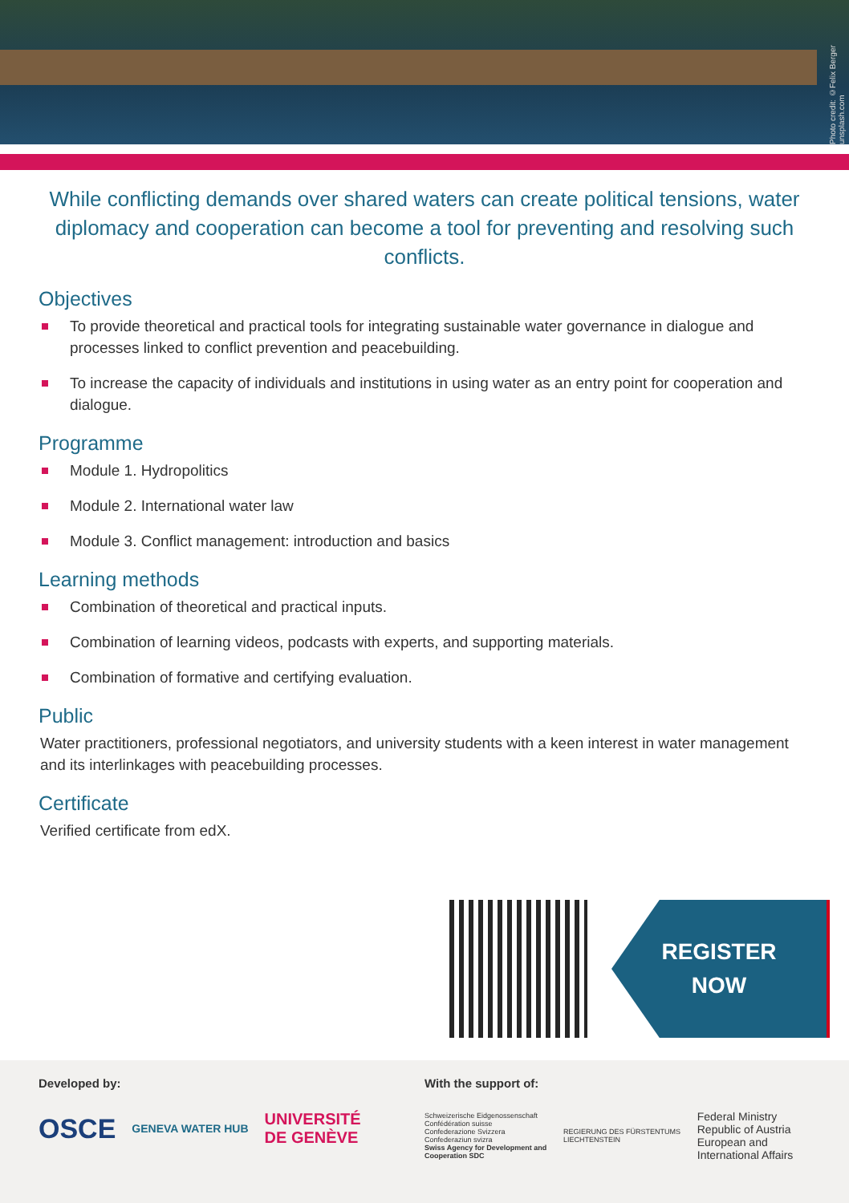Photo credit: ©Felix Berger unsplash.com
While conflicting demands over shared waters can create political tensions, water diplomacy and cooperation can become a tool for preventing and resolving such conflicts.
Objectives
To provide theoretical and practical tools for integrating sustainable water governance in dialogue and processes linked to conflict prevention and peacebuilding.
To increase the capacity of individuals and institutions in using water as an entry point for cooperation and dialogue.
Programme
Module 1. Hydropolitics
Module 2. International water law
Module 3. Conflict management: introduction and basics
Learning methods
Combination of theoretical and practical inputs.
Combination of learning videos, podcasts with experts, and supporting materials.
Combination of formative and certifying evaluation.
Public
Water practitioners, professional negotiators, and university students with a keen interest in water management and its interlinkages with peacebuilding processes.
Certificate
Verified certificate from edX.
REGISTER
NOW
Developed by:
OSCE GENEVA WATER HUB UNIVERSITÉ
DE GENÈVE
With the support of:
Schweizerische Eidgenossenschaft
Confédération suisse
Confederazione Svizzera
Confederaziun svizra
Swiss Agency for Development and Cooperation SDC
REGIERUNG DES FÜRSTENTUMS LIECHTENSTEIN
Federal Ministry
Republic of Austria
European and International Affairs